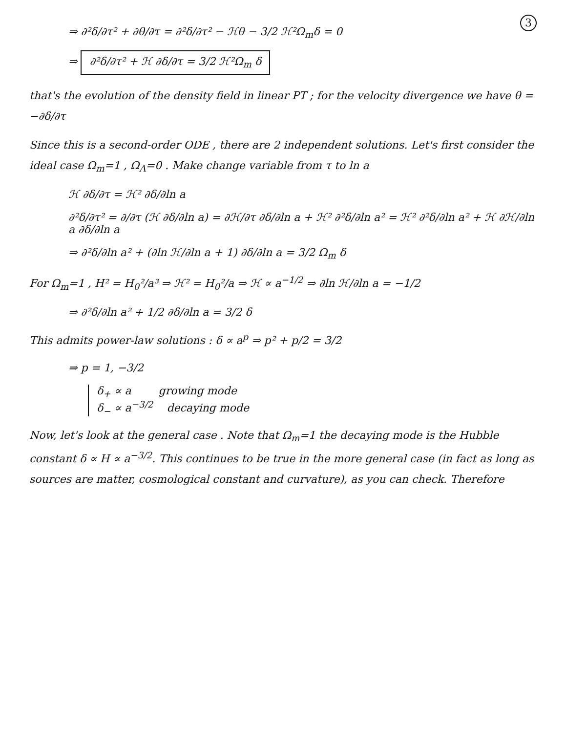3
⇒ ∂²δ/∂τ² + ∂θ/∂τ = ∂²δ/∂τ² − ℋθ − 3/2 ℋ²Ω<sub>m</sub>δ = 0
⇒ ∂²δ/∂τ² + ℋ ∂δ/∂τ = 3/2 ℋ²Ω<sub>m</sub> δ
that's the evolution of the density field in linear PT ; for the velocity divergence we have θ = −∂δ/∂τ
Since this is a second-order ODE , there are 2 independent solutions. Let's first consider the ideal case Ω<sub>m</sub>=1 , Ω<sub>Λ</sub>=0 . Make change variable from τ to ln a
ℋ ∂δ/∂τ = ℋ² ∂δ/∂ln a
∂²δ/∂τ² = ∂/∂τ (ℋ ∂δ/∂ln a) = ∂ℋ/∂τ ∂δ/∂ln a + ℋ² ∂²δ/∂ln a² = ℋ² ∂²δ/∂ln a² + ℋ ∂ℋ/∂ln a ∂δ/∂ln a
⇒ ∂²δ/∂ln a² + (∂ln ℋ/∂ln a + 1) ∂δ/∂ln a = 3/2 Ω<sub>m</sub> δ
For Ω<sub>m</sub>=1 , H² = H<sub>0</sub>²/a³ ⇒ ℋ² = H<sub>0</sub>²/a ⇒ ℋ ∝ a<sup>−1/2</sup> ⇒ ∂ln ℋ/∂ln a = −1/2
⇒ ∂²δ/∂ln a² + 1/2 ∂δ/∂ln a = 3/2 δ
This admits power-law solutions : δ ∝ a<sup>p</sup> ⇒ p² + p/2 = 3/2
⇒ p = 1, −3/2
δ<sub>+</sub> ∝ a growing mode
δ<sub>−</sub> ∝ a<sup>−3/2</sup> decaying mode
Now, let's look at the general case . Note that Ω<sub>m</sub>=1 the decaying mode is the Hubble constant δ ∝ H ∝ a<sup>−3/2</sup>. This continues to be true in the more general case (in fact as long as sources are matter, cosmological constant and curvature), as you can check. Therefore